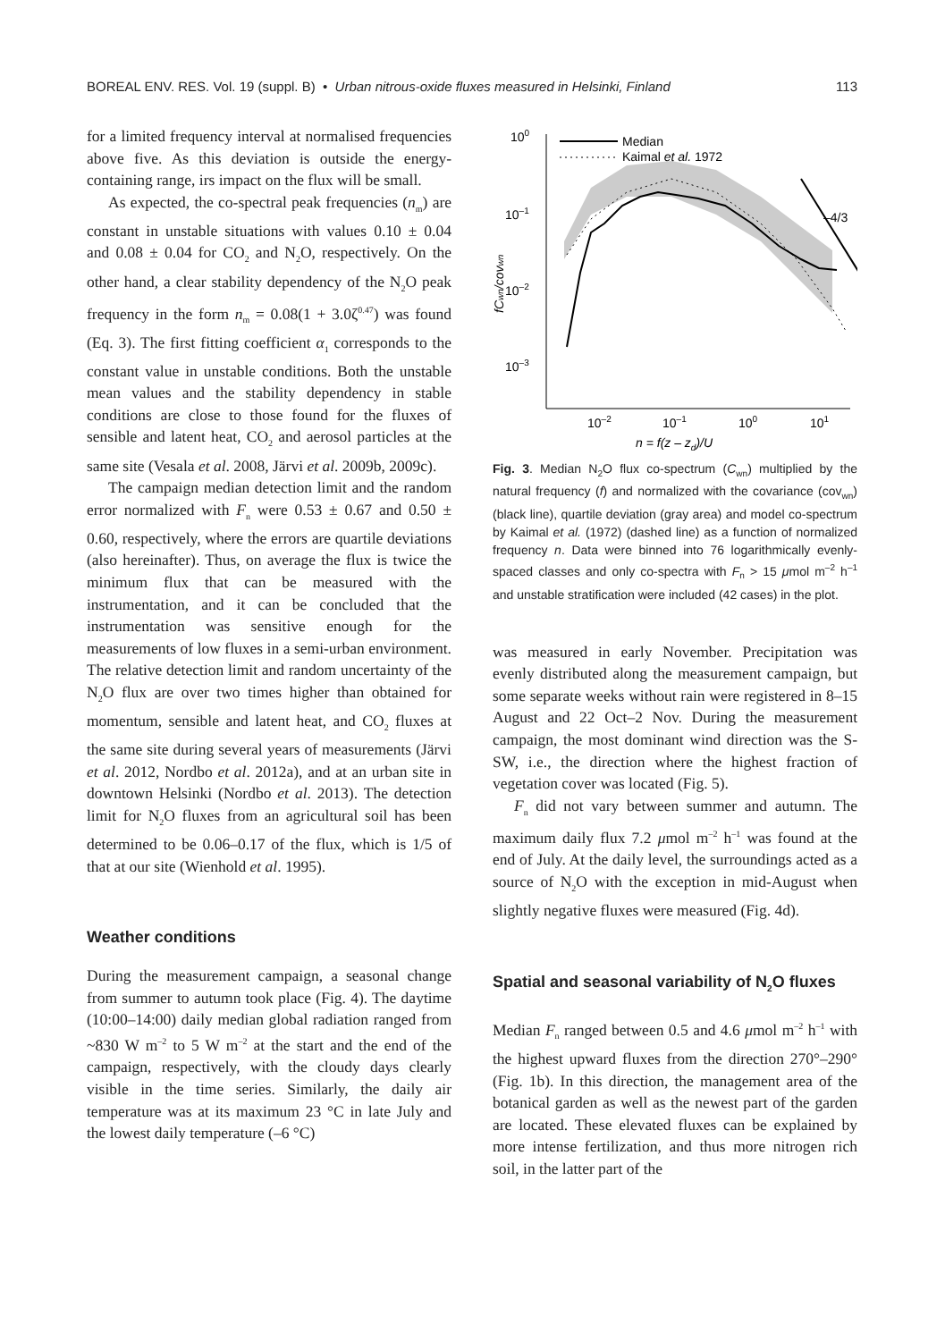BOREAL ENV. RES. Vol. 19 (suppl. B) • Urban nitrous-oxide fluxes measured in Helsinki, Finland 113
for a limited frequency interval at normalised frequencies above five. As this deviation is outside the energy-containing range, irs impact on the flux will be small.
As expected, the co-spectral peak frequencies (n<sub>m</sub>) are constant in unstable situations with values 0.10 ± 0.04 and 0.08 ± 0.04 for CO<sub>2</sub> and N<sub>2</sub>O, respectively. On the other hand, a clear stability dependency of the N<sub>2</sub>O peak frequency in the form n<sub>m</sub> = 0.08(1 + 3.0ζ<sup>0.47</sup>) was found (Eq. 3). The first fitting coefficient α<sub>1</sub> corresponds to the constant value in unstable conditions. Both the unstable mean values and the stability dependency in stable conditions are close to those found for the fluxes of sensible and latent heat, CO<sub>2</sub> and aerosol particles at the same site (Vesala et al. 2008, Järvi et al. 2009b, 2009c).
The campaign median detection limit and the random error normalized with F<sub>n</sub> were 0.53 ± 0.67 and 0.50 ± 0.60, respectively, where the errors are quartile deviations (also hereinafter). Thus, on average the flux is twice the minimum flux that can be measured with the instrumentation, and it can be concluded that the instrumentation was sensitive enough for the measurements of low fluxes in a semi-urban environment. The relative detection limit and random uncertainty of the N<sub>2</sub>O flux are over two times higher than obtained for momentum, sensible and latent heat, and CO<sub>2</sub> fluxes at the same site during several years of measurements (Järvi et al. 2012, Nordbo et al. 2012a), and at an urban site in downtown Helsinki (Nordbo et al. 2013). The detection limit for N<sub>2</sub>O fluxes from an agricultural soil has been determined to be 0.06–0.17 of the flux, which is 1/5 of that at our site (Wienhold et al. 1995).
Weather conditions
During the measurement campaign, a seasonal change from summer to autumn took place (Fig. 4). The daytime (10:00–14:00) daily median global radiation ranged from ~830 W m<sup>–2</sup> to 5 W m<sup>–2</sup> at the start and the end of the campaign, respectively, with the cloudy days clearly visible in the time series. Similarly, the daily air temperature was at its maximum 23 °C in late July and the lowest daily temperature (–6 °C)
100
10–1
10–2
10–3
–4/3
Median
Kaimal et al. 1972
10–2
10–1
100
101
n = f(z – zd)/U
fCwn/covwn
Fig. 3. Median N<sub>2</sub>O flux co-spectrum (C<sub>wn</sub>) multiplied by the natural frequency (f) and normalized with the covariance (cov<sub>wn</sub>) (black line), quartile deviation (gray area) and model co-spectrum by Kaimal et al. (1972) (dashed line) as a function of normalized frequency n. Data were binned into 76 logarithmically evenly-spaced classes and only co-spectra with F<sub>n</sub> > 15 μmol m<sup>–2</sup> h<sup>–1</sup> and unstable stratification were included (42 cases) in the plot.
was measured in early November. Precipitation was evenly distributed along the measurement campaign, but some separate weeks without rain were registered in 8–15 August and 22 Oct–2 Nov. During the measurement campaign, the most dominant wind direction was the S-SW, i.e., the direction where the highest fraction of vegetation cover was located (Fig. 5).
F<sub>n</sub> did not vary between summer and autumn. The maximum daily flux 7.2 μmol m<sup>–2</sup> h<sup>–1</sup> was found at the end of July. At the daily level, the surroundings acted as a source of N<sub>2</sub>O with the exception in mid-August when slightly negative fluxes were measured (Fig. 4d).
Spatial and seasonal variability of N<sub>2</sub>O fluxes
Median F<sub>n</sub> ranged between 0.5 and 4.6 μmol m<sup>–2</sup> h<sup>–1</sup> with the highest upward fluxes from the direction 270°–290° (Fig. 1b). In this direction, the management area of the botanical garden as well as the newest part of the garden are located. These elevated fluxes can be explained by more intense fertilization, and thus more nitrogen rich soil, in the latter part of the